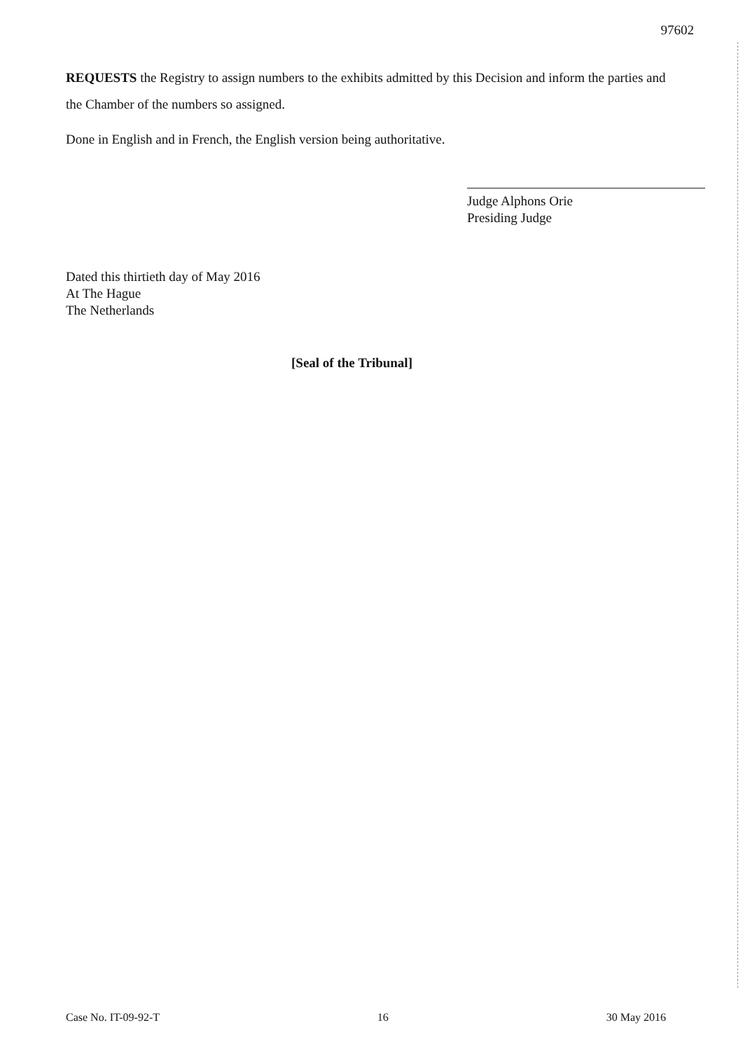97602
REQUESTS the Registry to assign numbers to the exhibits admitted by this Decision and inform the parties and the Chamber of the numbers so assigned.
Done in English and in French, the English version being authoritative.
Judge Alphons Orie
Presiding Judge
Dated this thirtieth day of May 2016
At The Hague
The Netherlands
[Seal of the Tribunal]
Case No. IT-09-92-T 16 30 May 2016